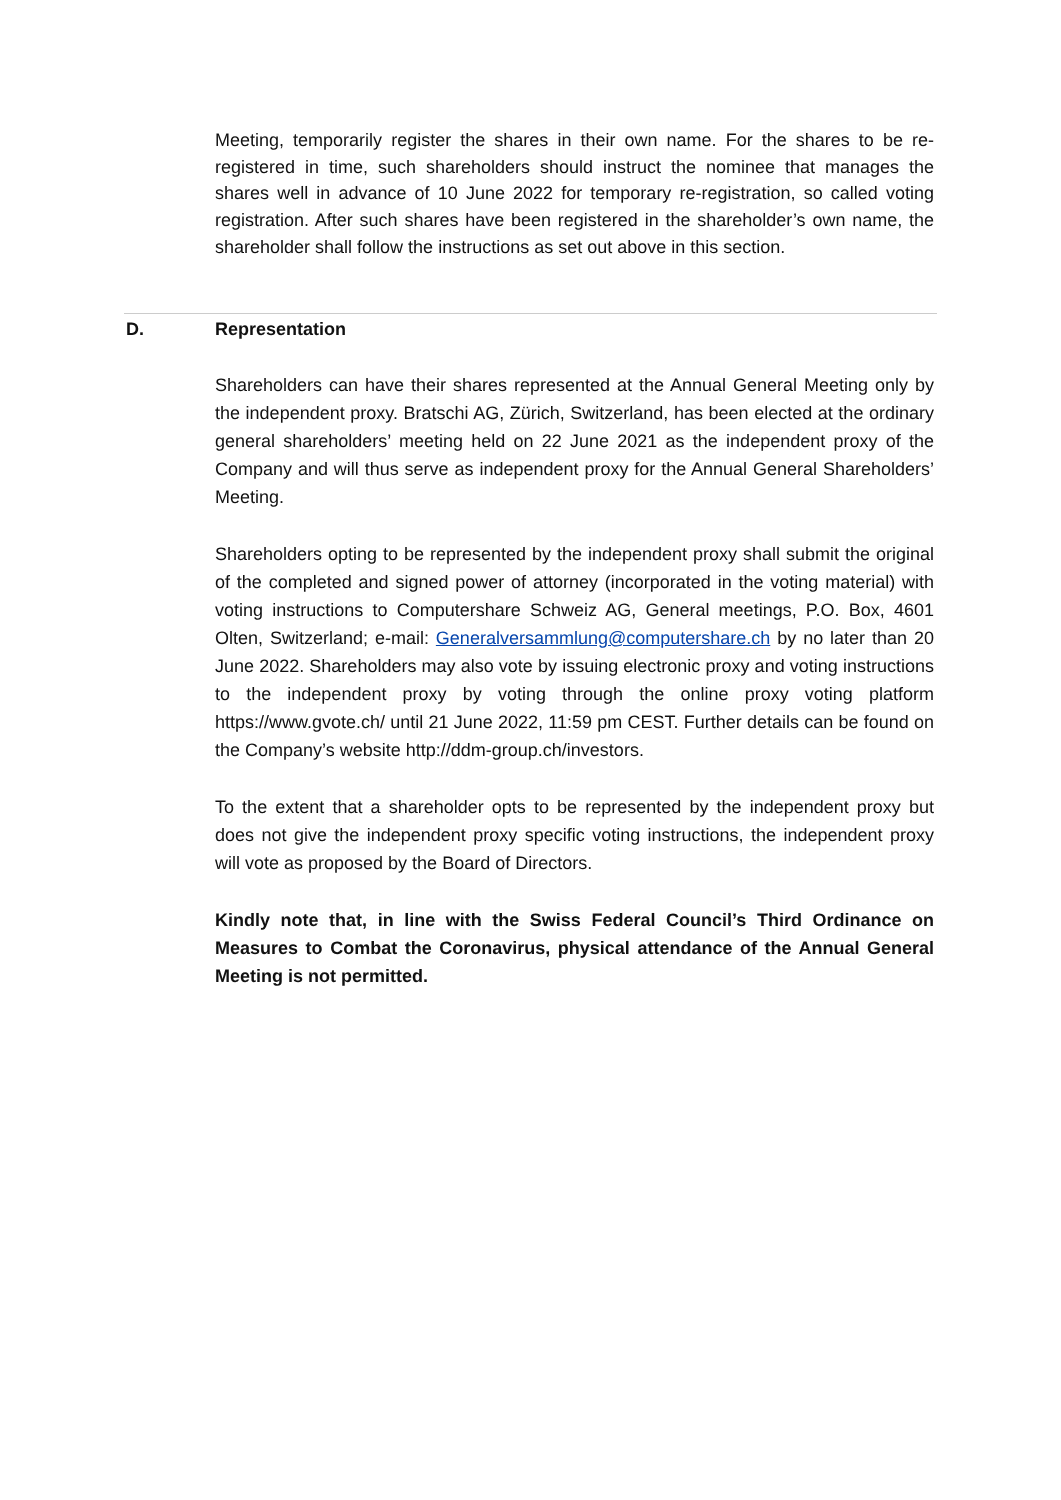Meeting, temporarily register the shares in their own name. For the shares to be re-registered in time, such shareholders should instruct the nominee that manages the shares well in advance of 10 June 2022 for temporary re-registration, so called voting registration. After such shares have been registered in the shareholder’s own name, the shareholder shall follow the instructions as set out above in this section.
D. Representation
Shareholders can have their shares represented at the Annual General Meeting only by the independent proxy. Bratschi AG, Zürich, Switzerland, has been elected at the ordinary general shareholders’ meeting held on 22 June 2021 as the independent proxy of the Company and will thus serve as independent proxy for the Annual General Shareholders’ Meeting.
Shareholders opting to be represented by the independent proxy shall submit the original of the completed and signed power of attorney (incorporated in the voting material) with voting instructions to Computershare Schweiz AG, General meetings, P.O. Box, 4601 Olten, Switzerland; e-mail: Generalversammlung@computershare.ch by no later than 20 June 2022. Shareholders may also vote by issuing electronic proxy and voting instructions to the independent proxy by voting through the online proxy voting platform https://www.gvote.ch/ until 21 June 2022, 11:59 pm CEST. Further details can be found on the Company’s website http://ddm-group.ch/investors.
To the extent that a shareholder opts to be represented by the independent proxy but does not give the independent proxy specific voting instructions, the independent proxy will vote as proposed by the Board of Directors.
Kindly note that, in line with the Swiss Federal Council’s Third Ordinance on Measures to Combat the Coronavirus, physical attendance of the Annual General Meeting is not permitted.